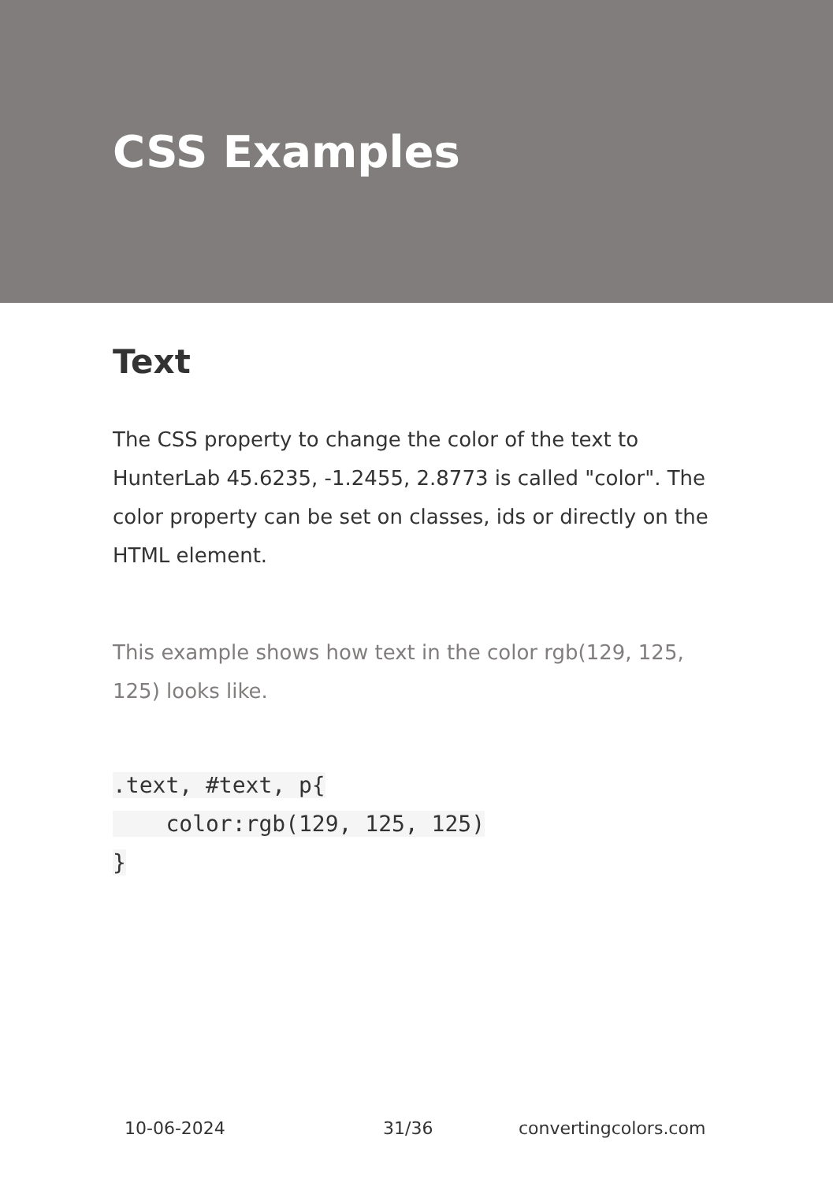CSS Examples
Text
The CSS property to change the color of the text to HunterLab 45.6235, -1.2455, 2.8773 is called "color". The color property can be set on classes, ids or directly on the HTML element.
This example shows how text in the color rgb(129, 125, 125) looks like.
.text, #text, p{
    color:rgb(129, 125, 125)
}
10-06-2024 31/36 convertingcolors.com